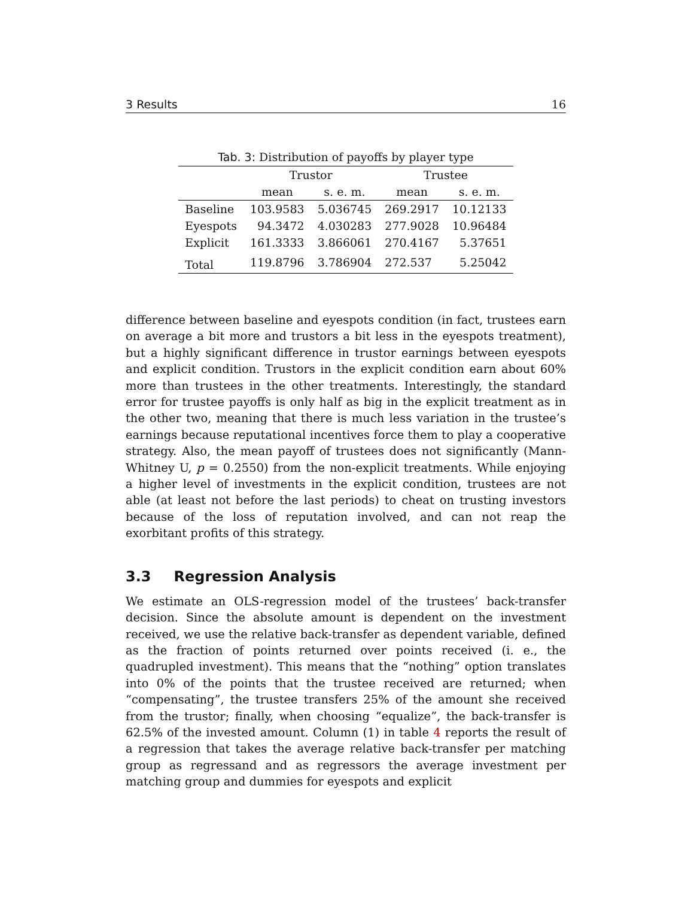3 Results 16
Tab. 3: Distribution of payoffs by player type
| | Trustor | | Trustee | |
| --- | --- | --- | --- | --- |
| | mean | s. e. m. | mean | s. e. m. |
| Baseline | 103.9583 | 5.036745 | 269.2917 | 10.12133 |
| Eyespots | 94.3472 | 4.030283 | 277.9028 | 10.96484 |
| Explicit | 161.3333 | 3.866061 | 270.4167 | 5.37651 |
| Total | 119.8796 | 3.786904 | 272.537 | 5.25042 |
difference between baseline and eyespots condition (in fact, trustees earn on average a bit more and trustors a bit less in the eyespots treatment), but a highly significant difference in trustor earnings between eyespots and explicit condition. Trustors in the explicit condition earn about 60% more than trustees in the other treatments. Interestingly, the standard error for trustee payoffs is only half as big in the explicit treatment as in the other two, meaning that there is much less variation in the trustee’s earnings because reputational incentives force them to play a cooperative strategy. Also, the mean payoff of trustees does not significantly (Mann-Whitney U, p = 0.2550) from the non-explicit treatments. While enjoying a higher level of investments in the explicit condition, trustees are not able (at least not before the last periods) to cheat on trusting investors because of the loss of reputation involved, and can not reap the exorbitant profits of this strategy.
3.3 Regression Analysis
We estimate an OLS-regression model of the trustees’ back-transfer decision. Since the absolute amount is dependent on the investment received, we use the relative back-transfer as dependent variable, defined as the fraction of points returned over points received (i. e., the quadrupled investment). This means that the “nothing” option translates into 0% of the points that the trustee received are returned; when “compensating”, the trustee transfers 25% of the amount she received from the trustor; finally, when choosing “equalize”, the back-transfer is 62.5% of the invested amount. Column (1) in table 4 reports the result of a regression that takes the average relative back-transfer per matching group as regressand and as regressors the average investment per matching group and dummies for eyespots and explicit